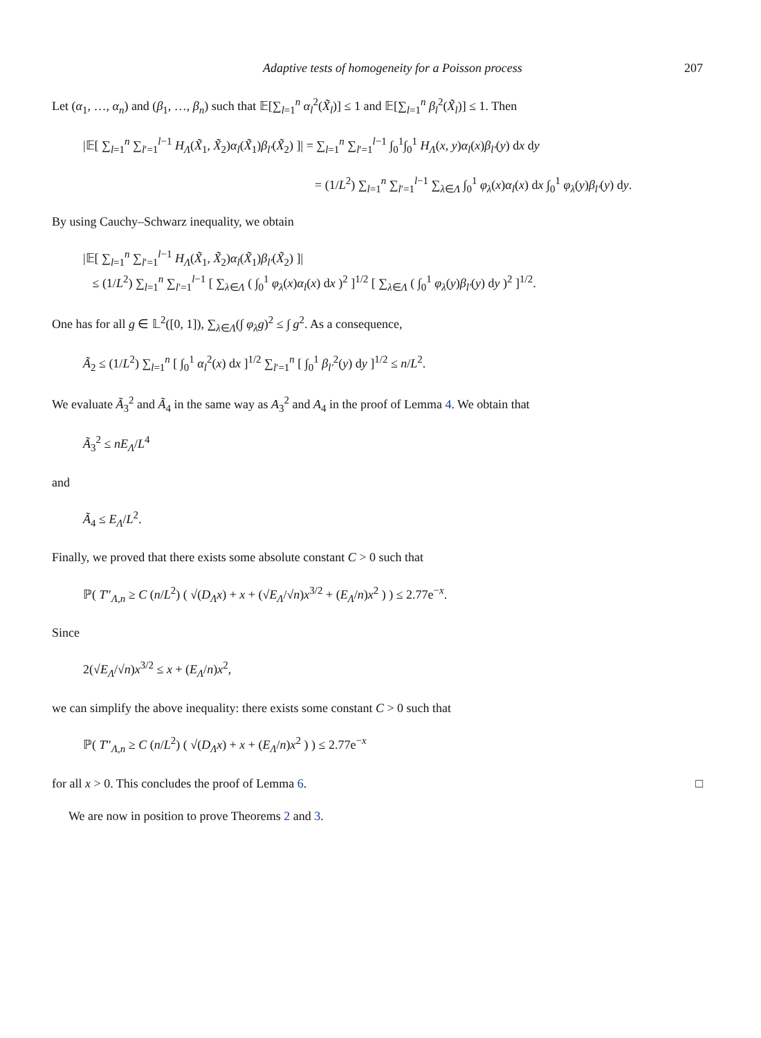Adaptive tests of homogeneity for a Poisson process 207
Let (α<sub>1</sub>, …, α<sub>n</sub>) and (β<sub>1</sub>, …, β<sub>n</sub>) such that 𝔼[∑<sub>l=1</sub><sup>n</sup> α<sub>l</sub><sup>2</sup>(X̃<sub>l</sub>)] ≤ 1 and 𝔼[∑<sub>l=1</sub><sup>n</sup> β<sub>l</sub><sup>2</sup>(X̃<sub>l</sub>)] ≤ 1. Then
|𝔼[ ∑<sub>l=1</sub><sup>n</sup> ∑<sub>l′=1</sub><sup>l−1</sup> H<sub>Λ</sub>(X̃<sub>1</sub>, X̃<sub>2</sub>)α<sub>l</sub>(X̃<sub>1</sub>)β<sub>l′</sub>(X̃<sub>2</sub>) ]| = ∑<sub>l=1</sub><sup>n</sup> ∑<sub>l′=1</sub><sup>l−1</sup> ∫<sub>0</sub><sup>1</sup>∫<sub>0</sub><sup>1</sup> H<sub>Λ</sub>(x, y)α<sub>l</sub>(x)β<sub>l′</sub>(y) dx dy
= (1/L<sup>2</sup>) ∑<sub>l=1</sub><sup>n</sup> ∑<sub>l′=1</sub><sup>l−1</sup> ∑<sub>λ∈Λ</sub> ∫<sub>0</sub><sup>1</sup> φ<sub>λ</sub>(x)α<sub>l</sub>(x) dx ∫<sub>0</sub><sup>1</sup> φ<sub>λ</sub>(y)β<sub>l′</sub>(y) dy.
By using Cauchy–Schwarz inequality, we obtain
|𝔼[ ∑<sub>l=1</sub><sup>n</sup> ∑<sub>l′=1</sub><sup>l−1</sup> H<sub>Λ</sub>(X̃<sub>1</sub>, X̃<sub>2</sub>)α<sub>l</sub>(X̃<sub>1</sub>)β<sub>l′</sub>(X̃<sub>2</sub>) ]|
≤ (1/L<sup>2</sup>) ∑<sub>l=1</sub><sup>n</sup> ∑<sub>l′=1</sub><sup>l−1</sup> [ ∑<sub>λ∈Λ</sub> ( ∫<sub>0</sub><sup>1</sup> φ<sub>λ</sub>(x)α<sub>l</sub>(x) dx )<sup>2</sup> ]<sup>1/2</sup> [ ∑<sub>λ∈Λ</sub> ( ∫<sub>0</sub><sup>1</sup> φ<sub>λ</sub>(y)β<sub>l′</sub>(y) dy )<sup>2</sup> ]<sup>1/2</sup>.
One has for all g ∈ 𝕃<sup>2</sup>([0, 1]), ∑<sub>λ∈Λ</sub>(∫ φ<sub>λ</sub>g)<sup>2</sup> ≤ ∫ g<sup>2</sup>. As a consequence,
Ã<sub>2</sub> ≤ (1/L<sup>2</sup>) ∑<sub>l=1</sub><sup>n</sup> [ ∫<sub>0</sub><sup>1</sup> α<sub>l</sub><sup>2</sup>(x) dx ]<sup>1/2</sup> ∑<sub>l′=1</sub><sup>n</sup> [ ∫<sub>0</sub><sup>1</sup> β<sub>l′</sub><sup>2</sup>(y) dy ]<sup>1/2</sup> ≤ n/L<sup>2</sup>.
We evaluate Ã<sub>3</sub><sup>2</sup> and Ã<sub>4</sub> in the same way as A<sub>3</sub><sup>2</sup> and A<sub>4</sub> in the proof of Lemma 4. We obtain that
Ã<sub>3</sub><sup>2</sup> ≤ nE<sub>Λ</sub>/L<sup>4</sup>
and
Ã<sub>4</sub> ≤ E<sub>Λ</sub>/L<sup>2</sup>.
Finally, we proved that there exists some absolute constant C > 0 such that
ℙ( T″<sub>Λ,n</sub> ≥ C (n/L<sup>2</sup>) ( √(D<sub>Λ</sub>x) + x + (√E<sub>Λ</sub>/√n)x<sup>3/2</sup> + (E<sub>Λ</sub>/n)x<sup>2</sup> ) ) ≤ 2.77e<sup>−x</sup>.
Since
2(√E<sub>Λ</sub>/√n)x<sup>3/2</sup> ≤ x + (E<sub>Λ</sub>/n)x<sup>2</sup>,
we can simplify the above inequality: there exists some constant C > 0 such that
ℙ( T″<sub>Λ,n</sub> ≥ C (n/L<sup>2</sup>) ( √(D<sub>Λ</sub>x) + x + (E<sub>Λ</sub>/n)x<sup>2</sup> ) ) ≤ 2.77e<sup>−x</sup>
for all x > 0. This concludes the proof of Lemma 6. □
We are now in position to prove Theorems 2 and 3.